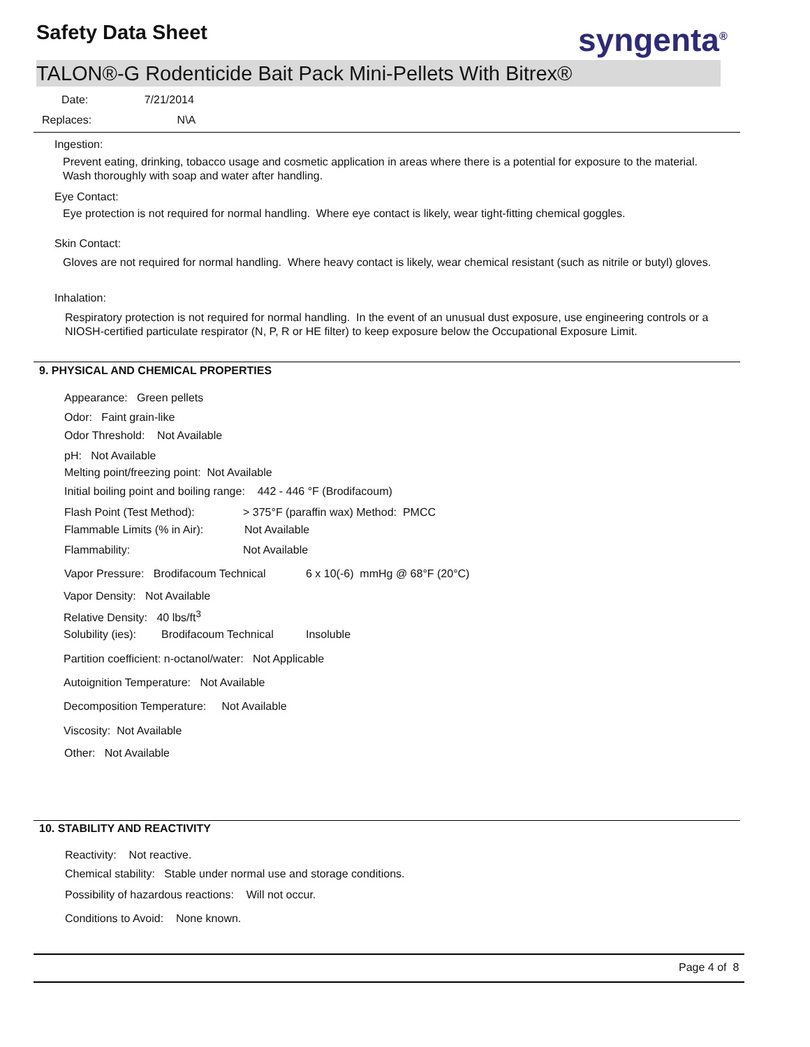Safety Data Sheet syngenta<sup>®</sup>
TALON®-G Rodenticide Bait Pack Mini-Pellets With Bitrex®
Date: 7/21/2014
Replaces: N\A
Ingestion:
Prevent eating, drinking, tobacco usage and cosmetic application in areas where there is a potential for exposure to the material. Wash thoroughly with soap and water after handling.
Eye Contact:
Eye protection is not required for normal handling. Where eye contact is likely, wear tight-fitting chemical goggles.
Skin Contact:
Gloves are not required for normal handling. Where heavy contact is likely, wear chemical resistant (such as nitrile or butyl) gloves.
Inhalation:
Respiratory protection is not required for normal handling. In the event of an unusual dust exposure, use engineering controls or a NIOSH-certified particulate respirator (N, P, R or HE filter) to keep exposure below the Occupational Exposure Limit.
9. PHYSICAL AND CHEMICAL PROPERTIES
Appearance: Green pellets
Odor: Faint grain-like
Odor Threshold: Not Available
pH: Not Available
Melting point/freezing point: Not Available
Initial boiling point and boiling range: 442 - 446 °F (Brodifacoum)
Flash Point (Test Method): > 375°F (paraffin wax) Method: PMCC
Flammable Limits (% in Air): Not Available
Flammability: Not Available
Vapor Pressure: Brodifacoum Technical 6 x 10(-6) mmHg @ 68°F (20°C)
Vapor Density: Not Available
Relative Density: 40 lbs/ft<sup>3</sup>
Solubility (ies): Brodifacoum Technical Insoluble
Partition coefficient: n-octanol/water: Not Applicable
Autoignition Temperature: Not Available
Decomposition Temperature: Not Available
Viscosity: Not Available
Other: Not Available
10. STABILITY AND REACTIVITY
Reactivity: Not reactive.
Chemical stability: Stable under normal use and storage conditions.
Possibility of hazardous reactions: Will not occur.
Conditions to Avoid: None known.
Page 4 of 8